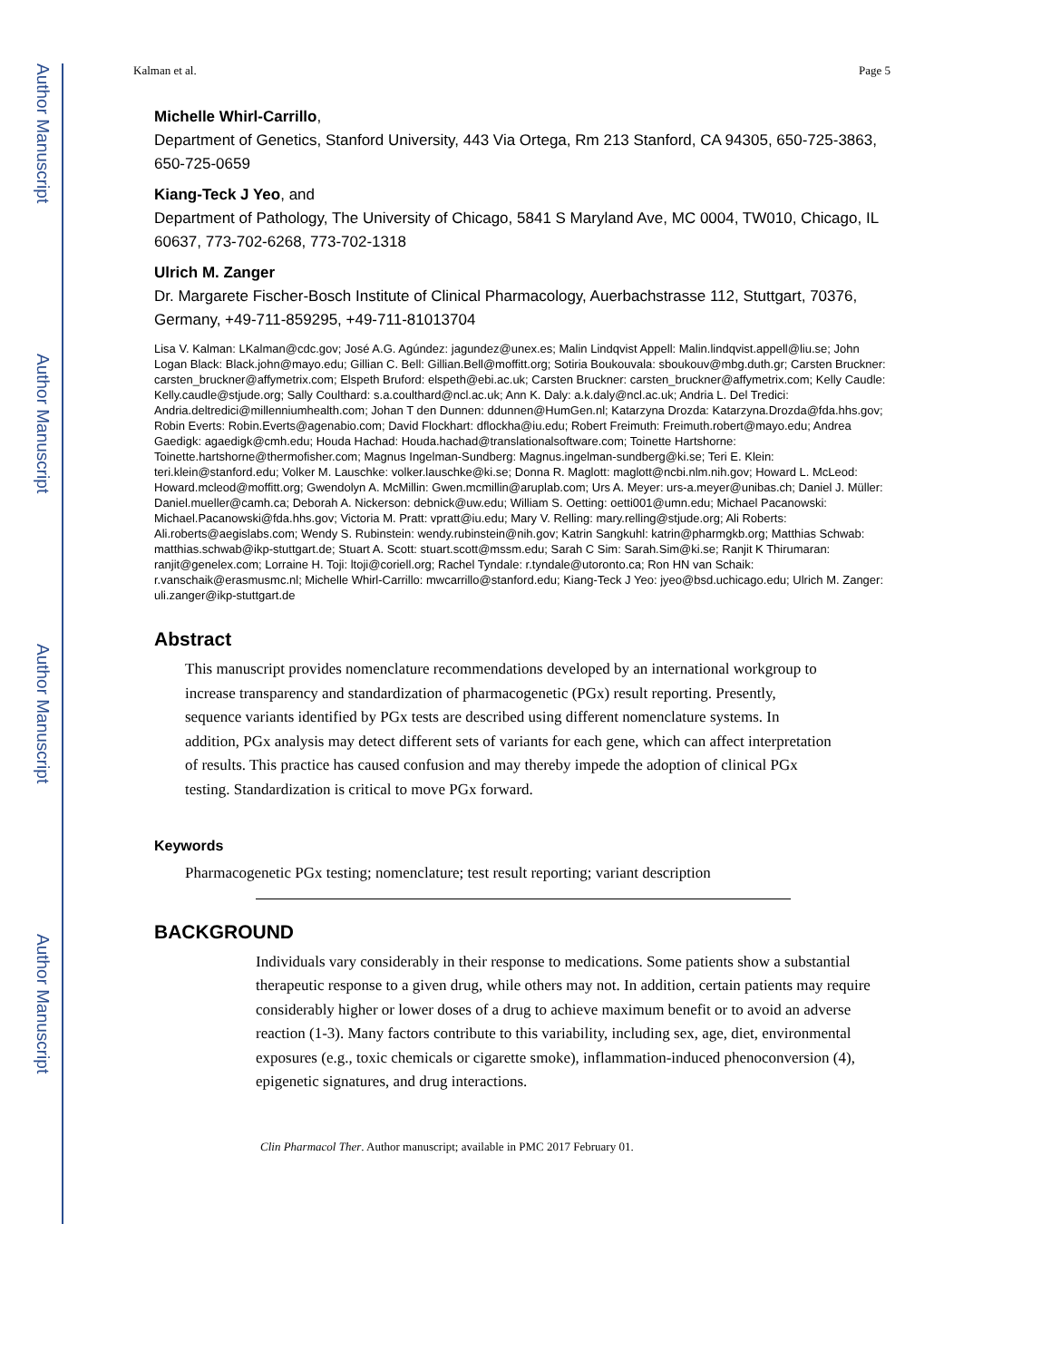Author Manuscript
Author Manuscript
Author Manuscript
Author Manuscript
Kalman et al. Page 5
Michelle Whirl-Carrillo,
Department of Genetics, Stanford University, 443 Via Ortega, Rm 213 Stanford, CA 94305, 650-725-3863, 650-725-0659
Kiang-Teck J Yeo, and
Department of Pathology, The University of Chicago, 5841 S Maryland Ave, MC 0004, TW010, Chicago, IL 60637, 773-702-6268, 773-702-1318
Ulrich M. Zanger
Dr. Margarete Fischer-Bosch Institute of Clinical Pharmacology, Auerbachstrasse 112, Stuttgart, 70376, Germany, +49-711-859295, +49-711-81013704
Lisa V. Kalman: LKalman@cdc.gov; José A.G. Agúndez: jagundez@unex.es; Malin Lindqvist Appell: Malin.lindqvist.appell@liu.se; John Logan Black: Black.john@mayo.edu; Gillian C. Bell: Gillian.Bell@moffitt.org; Sotiria Boukouvala: sboukouv@mbg.duth.gr; Carsten Bruckner: carsten_bruckner@affymetrix.com; Elspeth Bruford: elspeth@ebi.ac.uk; Carsten Bruckner: carsten_bruckner@affymetrix.com; Kelly Caudle: Kelly.caudle@stjude.org; Sally Coulthard: s.a.coulthard@ncl.ac.uk; Ann K. Daly: a.k.daly@ncl.ac.uk; Andria L. Del Tredici: Andria.deltredici@millenniumhealth.com; Johan T den Dunnen: ddunnen@HumGen.nl; Katarzyna Drozda: Katarzyna.Drozda@fda.hhs.gov; Robin Everts: Robin.Everts@agenabio.com; David Flockhart: dflockha@iu.edu; Robert Freimuth: Freimuth.robert@mayo.edu; Andrea Gaedigk: agaedigk@cmh.edu; Houda Hachad: Houda.hachad@translationalsoftware.com; Toinette Hartshorne: Toinette.hartshorne@thermofisher.com; Magnus Ingelman-Sundberg: Magnus.ingelman-sundberg@ki.se; Teri E. Klein: teri.klein@stanford.edu; Volker M. Lauschke: volker.lauschke@ki.se; Donna R. Maglott: maglott@ncbi.nlm.nih.gov; Howard L. McLeod: Howard.mcleod@moffitt.org; Gwendolyn A. McMillin: Gwen.mcmillin@aruplab.com; Urs A. Meyer: urs-a.meyer@unibas.ch; Daniel J. Müller: Daniel.mueller@camh.ca; Deborah A. Nickerson: debnick@uw.edu; William S. Oetting: oetti001@umn.edu; Michael Pacanowski: Michael.Pacanowski@fda.hhs.gov; Victoria M. Pratt: vpratt@iu.edu; Mary V. Relling: mary.relling@stjude.org; Ali Roberts: Ali.roberts@aegislabs.com; Wendy S. Rubinstein: wendy.rubinstein@nih.gov; Katrin Sangkuhl: katrin@pharmgkb.org; Matthias Schwab: matthias.schwab@ikp-stuttgart.de; Stuart A. Scott: stuart.scott@mssm.edu; Sarah C Sim: Sarah.Sim@ki.se; Ranjit K Thirumaran: ranjit@genelex.com; Lorraine H. Toji: ltoji@coriell.org; Rachel Tyndale: r.tyndale@utoronto.ca; Ron HN van Schaik: r.vanschaik@erasmusmc.nl; Michelle Whirl-Carrillo: mwcarrillo@stanford.edu; Kiang-Teck J Yeo: jyeo@bsd.uchicago.edu; Ulrich M. Zanger: uli.zanger@ikp-stuttgart.de
Abstract
This manuscript provides nomenclature recommendations developed by an international workgroup to increase transparency and standardization of pharmacogenetic (PGx) result reporting. Presently, sequence variants identified by PGx tests are described using different nomenclature systems. In addition, PGx analysis may detect different sets of variants for each gene, which can affect interpretation of results. This practice has caused confusion and may thereby impede the adoption of clinical PGx testing. Standardization is critical to move PGx forward.
Keywords
Pharmacogenetic PGx testing; nomenclature; test result reporting; variant description
BACKGROUND
Individuals vary considerably in their response to medications. Some patients show a substantial therapeutic response to a given drug, while others may not. In addition, certain patients may require considerably higher or lower doses of a drug to achieve maximum benefit or to avoid an adverse reaction (1-3). Many factors contribute to this variability, including sex, age, diet, environmental exposures (e.g., toxic chemicals or cigarette smoke), inflammation-induced phenoconversion (4), epigenetic signatures, and drug interactions.
Clin Pharmacol Ther. Author manuscript; available in PMC 2017 February 01.